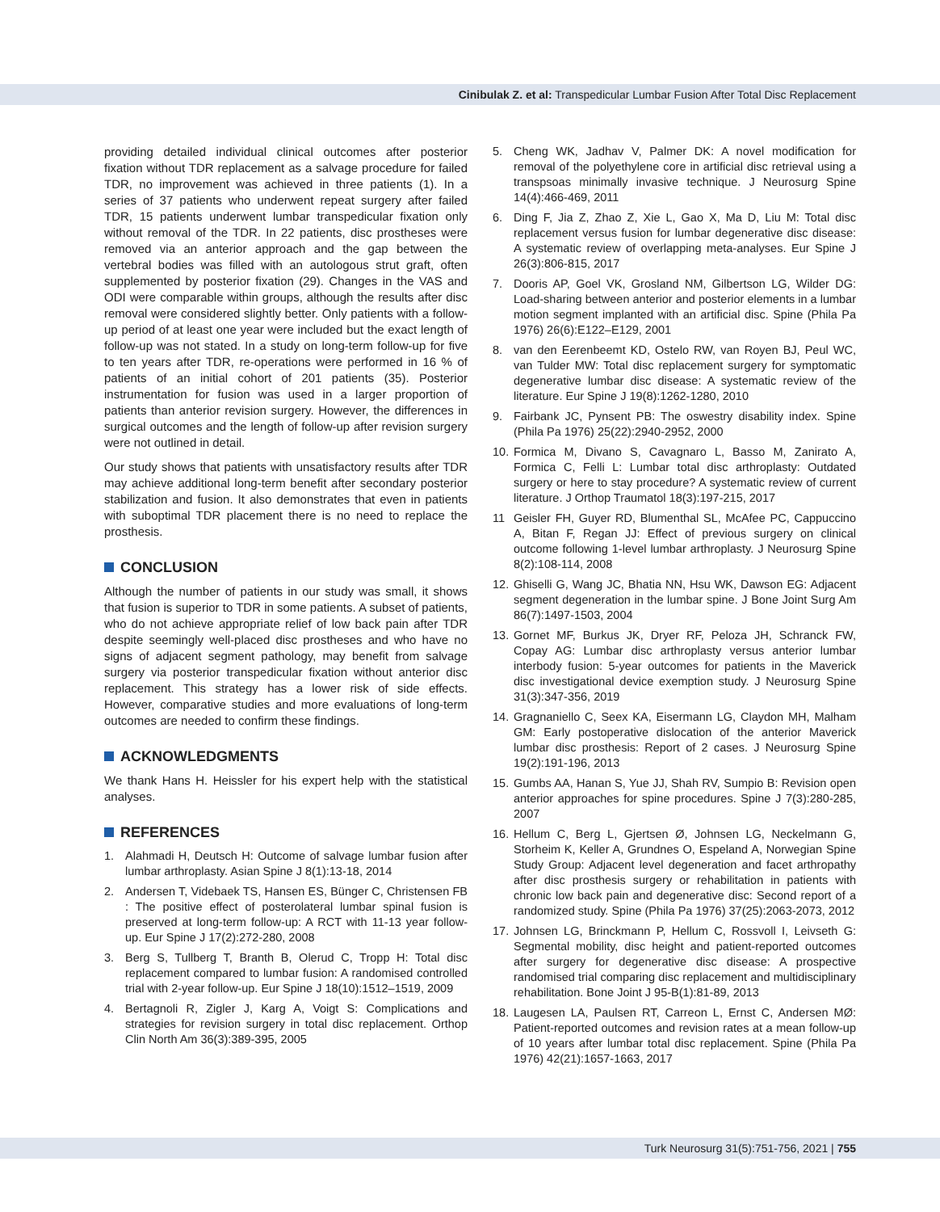Cinibulak Z. et al: Transpedicular Lumbar Fusion After Total Disc Replacement
providing detailed individual clinical outcomes after posterior fixation without TDR replacement as a salvage procedure for failed TDR, no improvement was achieved in three patients (1). In a series of 37 patients who underwent repeat surgery after failed TDR, 15 patients underwent lumbar transpedicular fixation only without removal of the TDR. In 22 patients, disc prostheses were removed via an anterior approach and the gap between the vertebral bodies was filled with an autologous strut graft, often supplemented by posterior fixation (29). Changes in the VAS and ODI were comparable within groups, although the results after disc removal were considered slightly better. Only patients with a follow-up period of at least one year were included but the exact length of follow-up was not stated. In a study on long-term follow-up for five to ten years after TDR, re-operations were performed in 16 % of patients of an initial cohort of 201 patients (35). Posterior instrumentation for fusion was used in a larger proportion of patients than anterior revision surgery. However, the differences in surgical outcomes and the length of follow-up after revision surgery were not outlined in detail.
Our study shows that patients with unsatisfactory results after TDR may achieve additional long-term benefit after secondary posterior stabilization and fusion. It also demonstrates that even in patients with suboptimal TDR placement there is no need to replace the prosthesis.
CONCLUSION
Although the number of patients in our study was small, it shows that fusion is superior to TDR in some patients. A subset of patients, who do not achieve appropriate relief of low back pain after TDR despite seemingly well-placed disc prostheses and who have no signs of adjacent segment pathology, may benefit from salvage surgery via posterior transpedicular fixation without anterior disc replacement. This strategy has a lower risk of side effects. However, comparative studies and more evaluations of long-term outcomes are needed to confirm these findings.
ACKNOWLEDGMENTS
We thank Hans H. Heissler for his expert help with the statistical analyses.
REFERENCES
1. Alahmadi H, Deutsch H: Outcome of salvage lumbar fusion after lumbar arthroplasty. Asian Spine J 8(1):13-18, 2014
2. Andersen T, Videbaek TS, Hansen ES, Bünger C, Christensen FB : The positive effect of posterolateral lumbar spinal fusion is preserved at long-term follow-up: A RCT with 11-13 year follow-up. Eur Spine J 17(2):272-280, 2008
3. Berg S, Tullberg T, Branth B, Olerud C, Tropp H: Total disc replacement compared to lumbar fusion: A randomised controlled trial with 2-year follow-up. Eur Spine J 18(10):1512–1519, 2009
4. Bertagnoli R, Zigler J, Karg A, Voigt S: Complications and strategies for revision surgery in total disc replacement. Orthop Clin North Am 36(3):389-395, 2005
5. Cheng WK, Jadhav V, Palmer DK: A novel modification for removal of the polyethylene core in artificial disc retrieval using a transpsoas minimally invasive technique. J Neurosurg Spine 14(4):466-469, 2011
6. Ding F, Jia Z, Zhao Z, Xie L, Gao X, Ma D, Liu M: Total disc replacement versus fusion for lumbar degenerative disc disease: A systematic review of overlapping meta-analyses. Eur Spine J 26(3):806-815, 2017
7. Dooris AP, Goel VK, Grosland NM, Gilbertson LG, Wilder DG: Load-sharing between anterior and posterior elements in a lumbar motion segment implanted with an artificial disc. Spine (Phila Pa 1976) 26(6):E122–E129, 2001
8. van den Eerenbeemt KD, Ostelo RW, van Royen BJ, Peul WC, van Tulder MW: Total disc replacement surgery for symptomatic degenerative lumbar disc disease: A systematic review of the literature. Eur Spine J 19(8):1262-1280, 2010
9. Fairbank JC, Pynsent PB: The oswestry disability index. Spine (Phila Pa 1976) 25(22):2940-2952, 2000
10.
Formica M, Divano S, Cavagnaro L, Basso M, Zanirato A, Formica C, Felli L: Lumbar total disc arthroplasty: Outdated surgery or here to stay procedure? A systematic review of current literature. J Orthop Traumatol 18(3):197-215, 2017
11 Geisler FH, Guyer RD, Blumenthal SL, McAfee PC, Cappuccino A, Bitan F, Regan JJ: Effect of previous surgery on clinical outcome following 1-level lumbar arthroplasty. J Neurosurg Spine 8(2):108-114, 2008
12.
Ghiselli G, Wang JC, Bhatia NN, Hsu WK, Dawson EG: Adjacent segment degeneration in the lumbar spine. J Bone Joint Surg Am 86(7):1497-1503, 2004
13.
Gornet MF, Burkus JK, Dryer RF, Peloza JH, Schranck FW, Copay AG: Lumbar disc arthroplasty versus anterior lumbar interbody fusion: 5-year outcomes for patients in the Maverick disc investigational device exemption study. J Neurosurg Spine 31(3):347-356, 2019
14.
Gragnaniello C, Seex KA, Eisermann LG, Claydon MH, Malham GM: Early postoperative dislocation of the anterior Maverick lumbar disc prosthesis: Report of 2 cases. J Neurosurg Spine 19(2):191-196, 2013
15.
Gumbs AA, Hanan S, Yue JJ, Shah RV, Sumpio B: Revision open anterior approaches for spine procedures. Spine J 7(3):280-285, 2007
16.
Hellum C, Berg L, Gjertsen Ø, Johnsen LG, Neckelmann G, Storheim K, Keller A, Grundnes O, Espeland A, Norwegian Spine Study Group: Adjacent level degeneration and facet arthropathy after disc prosthesis surgery or rehabilitation in patients with chronic low back pain and degenerative disc: Second report of a randomized study. Spine (Phila Pa 1976) 37(25):2063-2073, 2012
17.
Johnsen LG, Brinckmann P, Hellum C, Rossvoll I, Leivseth G: Segmental mobility, disc height and patient-reported outcomes after surgery for degenerative disc disease: A prospective randomised trial comparing disc replacement and multidisciplinary rehabilitation. Bone Joint J 95-B(1):81-89, 2013
18.
Laugesen LA, Paulsen RT, Carreon L, Ernst C, Andersen MØ: Patient-reported outcomes and revision rates at a mean follow-up of 10 years after lumbar total disc replacement. Spine (Phila Pa 1976) 42(21):1657-1663, 2017
Turk Neurosurg 31(5):751-756, 2021 | 755